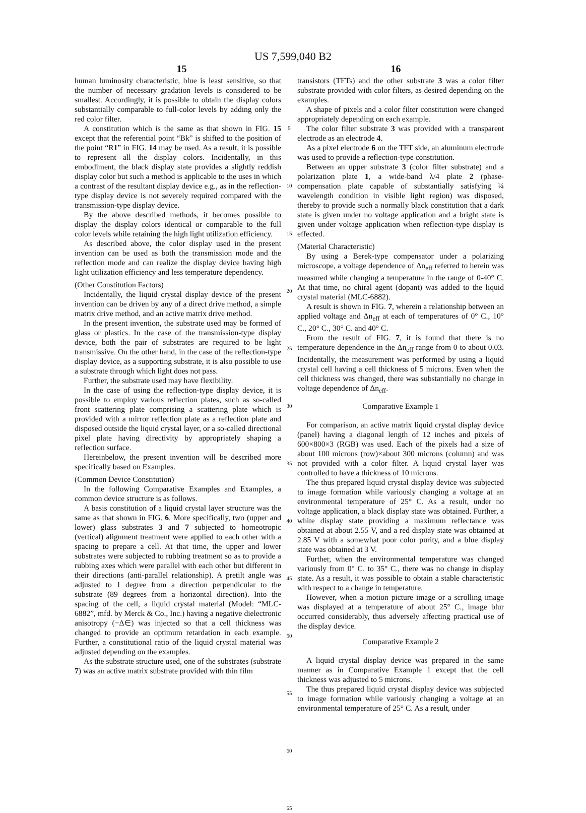US 7,599,040 B2
15 16
human luminosity characteristic, blue is least sensitive, so that the number of necessary gradation levels is considered to be smallest. Accordingly, it is possible to obtain the display colors substantially comparable to full-color levels by adding only the red color filter.
A constitution which is the same as that shown in FIG. 15 except that the referential point “Bk” is shifted to the position of the point “R1” in FIG. 14 may be used. As a result, it is possible to represent all the display colors. Incidentally, in this embodiment, the black display state provides a slightly reddish display color but such a method is applicable to the uses in which a contrast of the resultant display device e.g., as in the reflection-type display device is not severely required compared with the transmission-type display device.
By the above described methods, it becomes possible to display the display colors identical or comparable to the full color levels while retaining the high light utilization efficiency.
As described above, the color display used in the present invention can be used as both the transmission mode and the reflection mode and can realize the display device having high light utilization efficiency and less temperature dependency.
(Other Constitution Factors)
Incidentally, the liquid crystal display device of the present invention can be driven by any of a direct drive method, a simple matrix drive method, and an active matrix drive method.
In the present invention, the substrate used may be formed of glass or plastics. In the case of the transmission-type display device, both the pair of substrates are required to be light transmissive. On the other hand, in the case of the reflection-type display device, as a supporting substrate, it is also possible to use a substrate through which light does not pass.
Further, the substrate used may have flexibility.
In the case of using the reflection-type display device, it is possible to employ various reflection plates, such as so-called front scattering plate comprising a scattering plate which is provided with a mirror reflection plate as a reflection plate and disposed outside the liquid crystal layer, or a so-called directional pixel plate having directivity by appropriately shaping a reflection surface.
Hereinbelow, the present invention will be described more specifically based on Examples.
(Common Device Constitution)
In the following Comparative Examples and Examples, a common device structure is as follows.
A basis constitution of a liquid crystal layer structure was the same as that shown in FIG. 6. More specifically, two (upper and lower) glass substrates 3 and 7 subjected to homeotropic (vertical) alignment treatment were applied to each other with a spacing to prepare a cell. At that time, the upper and lower substrates were subjected to rubbing treatment so as to provide a rubbing axes which were parallel with each other but different in their directions (anti-parallel relationship). A pretilt angle was adjusted to 1 degree from a direction perpendicular to the substrate (89 degrees from a horizontal direction). Into the spacing of the cell, a liquid crystal material (Model: “MLC-6882”, mfd. by Merck & Co., Inc.) having a negative dielectronic anisotropy (−Δ∈) was injected so that a cell thickness was changed to provide an optimum retardation in each example. Further, a constitutional ratio of the liquid crystal material was adjusted depending on the examples.
As the substrate structure used, one of the substrates (substrate 7) was an active matrix substrate provided with thin film
5
10
15
20
25
30
35
40
45
50
55
60
65
transistors (TFTs) and the other substrate 3 was a color filter substrate provided with color filters, as desired depending on the examples.
A shape of pixels and a color filter constitution were changed appropriately depending on each example.
The color filter substrate 3 was provided with a transparent electrode as an electrode 4.
As a pixel electrode 6 on the TFT side, an aluminum electrode was used to provide a reflection-type constitution.
Between an upper substrate 3 (color filter substrate) and a polarization plate 1, a wide-band λ/4 plate 2 (phase-compensation plate capable of substantially satisfying ¼ wavelength condition in visible light region) was disposed, thereby to provide such a normally black constitution that a dark state is given under no voltage application and a bright state is given under voltage application when reflection-type display is effected.
(Material Characteristic)
By using a Berek-type compensator under a polarizing microscope, a voltage dependence of Δn<sub>eff</sub> referred to herein was measured while changing a temperature in the range of 0-40° C. At that time, no chiral agent (dopant) was added to the liquid crystal material (MLC-6882).
A result is shown in FIG. 7, wherein a relationship between an applied voltage and Δn<sub>eff</sub> at each of temperatures of 0° C., 10° C., 20° C., 30° C. and 40° C.
From the result of FIG. 7, it is found that there is no temperature dependence in the Δn<sub>eff</sub> range from 0 to about 0.03. Incidentally, the measurement was performed by using a liquid crystal cell having a cell thickness of 5 microns. Even when the cell thickness was changed, there was substantially no change in voltage dependence of Δn<sub>eff</sub>.
Comparative Example 1
For comparison, an active matrix liquid crystal display device (panel) having a diagonal length of 12 inches and pixels of 600×800×3 (RGB) was used. Each of the pixels had a size of about 100 microns (row)×about 300 microns (column) and was not provided with a color filter. A liquid crystal layer was controlled to have a thickness of 10 microns.
The thus prepared liquid crystal display device was subjected to image formation while variously changing a voltage at an environmental temperature of 25° C. As a result, under no voltage application, a black display state was obtained. Further, a white display state providing a maximum reflectance was obtained at about 2.55 V, and a red display state was obtained at 2.85 V with a somewhat poor color purity, and a blue display state was obtained at 3 V.
Further, when the environmental temperature was changed variously from 0° C. to 35° C., there was no change in display state. As a result, it was possible to obtain a stable characteristic with respect to a change in temperature.
However, when a motion picture image or a scrolling image was displayed at a temperature of about 25° C., image blur occurred considerably, thus adversely affecting practical use of the display device.
Comparative Example 2
A liquid crystal display device was prepared in the same manner as in Comparative Example 1 except that the cell thickness was adjusted to 5 microns.
The thus prepared liquid crystal display device was subjected to image formation while variously changing a voltage at an environmental temperature of 25° C. As a result, under